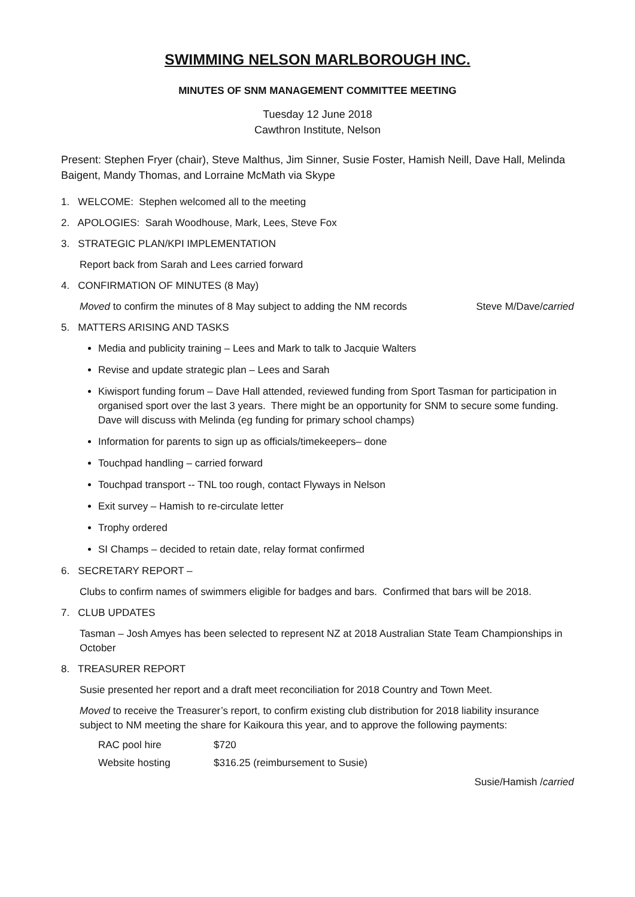SWIMMING NELSON MARLBOROUGH INC.
MINUTES OF SNM MANAGEMENT COMMITTEE MEETING
Tuesday 12 June 2018
Cawthron Institute, Nelson
Present: Stephen Fryer (chair), Steve Malthus, Jim Sinner, Susie Foster, Hamish Neill, Dave Hall, Melinda Baigent, Mandy Thomas, and Lorraine McMath via Skype
1. WELCOME: Stephen welcomed all to the meeting
2. APOLOGIES: Sarah Woodhouse, Mark, Lees, Steve Fox
3. STRATEGIC PLAN/KPI IMPLEMENTATION
Report back from Sarah and Lees carried forward
4. CONFIRMATION OF MINUTES (8 May)
Moved to confirm the minutes of 8 May subject to adding the NM records Steve M/Dave/carried
5. MATTERS ARISING AND TASKS
Media and publicity training – Lees and Mark to talk to Jacquie Walters
Revise and update strategic plan – Lees and Sarah
Kiwisport funding forum – Dave Hall attended, reviewed funding from Sport Tasman for participation in organised sport over the last 3 years. There might be an opportunity for SNM to secure some funding. Dave will discuss with Melinda (eg funding for primary school champs)
Information for parents to sign up as officials/timekeepers– done
Touchpad handling – carried forward
Touchpad transport -- TNL too rough, contact Flyways in Nelson
Exit survey – Hamish to re-circulate letter
Trophy ordered
SI Champs – decided to retain date, relay format confirmed
6. SECRETARY REPORT –
Clubs to confirm names of swimmers eligible for badges and bars. Confirmed that bars will be 2018.
7. CLUB UPDATES
Tasman – Josh Amyes has been selected to represent NZ at 2018 Australian State Team Championships in October
8. TREASURER REPORT
Susie presented her report and a draft meet reconciliation for 2018 Country and Town Meet.
Moved to receive the Treasurer’s report, to confirm existing club distribution for 2018 liability insurance subject to NM meeting the share for Kaikoura this year, and to approve the following payments:
| RAC pool hire | $720 |
| Website hosting | $316.25 (reimbursement to Susie) |
Susie/Hamish /carried